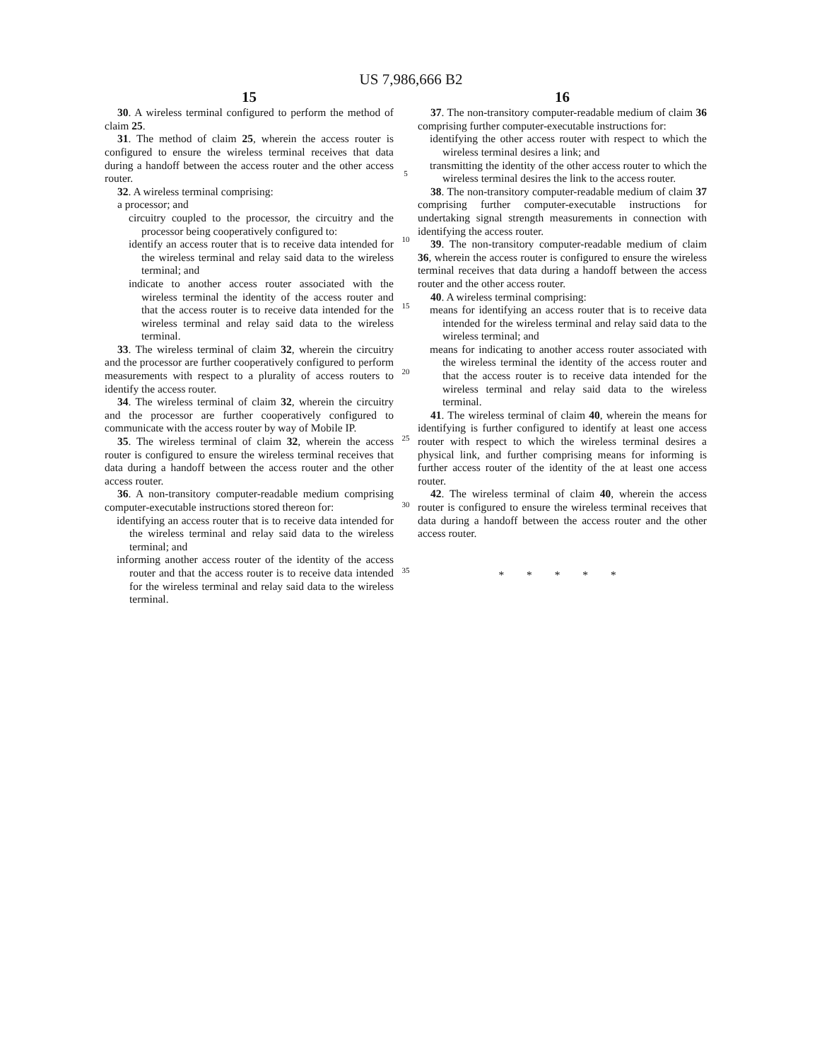US 7,986,666 B2
15
30. A wireless terminal configured to perform the method of claim 25.
31. The method of claim 25, wherein the access router is configured to ensure the wireless terminal receives that data during a handoff between the access router and the other access router.
32. A wireless terminal comprising:
a processor; and
circuitry coupled to the processor, the circuitry and the processor being cooperatively configured to:
identify an access router that is to receive data intended for the wireless terminal and relay said data to the wireless terminal; and
indicate to another access router associated with the wireless terminal the identity of the access router and that the access router is to receive data intended for the wireless terminal and relay said data to the wireless terminal.
33. The wireless terminal of claim 32, wherein the circuitry and the processor are further cooperatively configured to perform measurements with respect to a plurality of access routers to identify the access router.
34. The wireless terminal of claim 32, wherein the circuitry and the processor are further cooperatively configured to communicate with the access router by way of Mobile IP.
35. The wireless terminal of claim 32, wherein the access router is configured to ensure the wireless terminal receives that data during a handoff between the access router and the other access router.
36. A non-transitory computer-readable medium comprising computer-executable instructions stored thereon for:
identifying an access router that is to receive data intended for the wireless terminal and relay said data to the wireless terminal; and
informing another access router of the identity of the access router and that the access router is to receive data intended for the wireless terminal and relay said data to the wireless terminal.
5
10
15
20
25
30
35
16
37. The non-transitory computer-readable medium of claim 36 comprising further computer-executable instructions for:
identifying the other access router with respect to which the wireless terminal desires a link; and
transmitting the identity of the other access router to which the wireless terminal desires the link to the access router.
38. The non-transitory computer-readable medium of claim 37 comprising further computer-executable instructions for undertaking signal strength measurements in connection with identifying the access router.
39. The non-transitory computer-readable medium of claim 36, wherein the access router is configured to ensure the wireless terminal receives that data during a handoff between the access router and the other access router.
40. A wireless terminal comprising:
means for identifying an access router that is to receive data intended for the wireless terminal and relay said data to the wireless terminal; and
means for indicating to another access router associated with the wireless terminal the identity of the access router and that the access router is to receive data intended for the wireless terminal and relay said data to the wireless terminal.
41. The wireless terminal of claim 40, wherein the means for identifying is further configured to identify at least one access router with respect to which the wireless terminal desires a physical link, and further comprising means for informing is further access router of the identity of the at least one access router.
42. The wireless terminal of claim 40, wherein the access router is configured to ensure the wireless terminal receives that data during a handoff between the access router and the other access router.
* * * * *